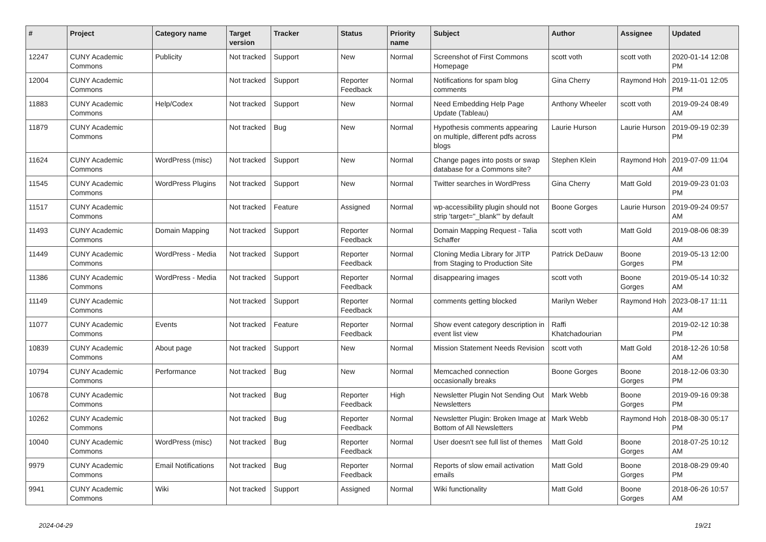| # | Project | Category name | Target version | Tracker | Status | Priority name | Subject | Author | Assignee | Updated |
| --- | --- | --- | --- | --- | --- | --- | --- | --- | --- | --- |
| 12247 | CUNY Academic Commons | Publicity | Not tracked | Support | New | Normal | Screenshot of First Commons Homepage | scott voth | scott voth | 2020-01-14 12:08 PM |
| 12004 | CUNY Academic Commons | | Not tracked | Support | Reporter Feedback | Normal | Notifications for spam blog comments | Gina Cherry | Raymond Hoh | 2019-11-01 12:05 PM |
| 11883 | CUNY Academic Commons | Help/Codex | Not tracked | Support | New | Normal | Need Embedding Help Page Update (Tableau) | Anthony Wheeler | scott voth | 2019-09-24 08:49 AM |
| 11879 | CUNY Academic Commons | | Not tracked | Bug | New | Normal | Hypothesis comments appearing on multiple, different pdfs across blogs | Laurie Hurson | Laurie Hurson | 2019-09-19 02:39 PM |
| 11624 | CUNY Academic Commons | WordPress (misc) | Not tracked | Support | New | Normal | Change pages into posts or swap database for a Commons site? | Stephen Klein | Raymond Hoh | 2019-07-09 11:04 AM |
| 11545 | CUNY Academic Commons | WordPress Plugins | Not tracked | Support | New | Normal | Twitter searches in WordPress | Gina Cherry | Matt Gold | 2019-09-23 01:03 PM |
| 11517 | CUNY Academic Commons | | Not tracked | Feature | Assigned | Normal | wp-accessibility plugin should not strip 'target="_blank"' by default | Boone Gorges | Laurie Hurson | 2019-09-24 09:57 AM |
| 11493 | CUNY Academic Commons | Domain Mapping | Not tracked | Support | Reporter Feedback | Normal | Domain Mapping Request - Talia Schaffer | scott voth | Matt Gold | 2019-08-06 08:39 AM |
| 11449 | CUNY Academic Commons | WordPress - Media | Not tracked | Support | Reporter Feedback | Normal | Cloning Media Library for JITP from Staging to Production Site | Patrick DeDauw | Boone Gorges | 2019-05-13 12:00 PM |
| 11386 | CUNY Academic Commons | WordPress - Media | Not tracked | Support | Reporter Feedback | Normal | disappearing images | scott voth | Boone Gorges | 2019-05-14 10:32 AM |
| 11149 | CUNY Academic Commons | | Not tracked | Support | Reporter Feedback | Normal | comments getting blocked | Marilyn Weber | Raymond Hoh | 2023-08-17 11:11 AM |
| 11077 | CUNY Academic Commons | Events | Not tracked | Feature | Reporter Feedback | Normal | Show event category description in event list view | Raffi Khatchadourian | | 2019-02-12 10:38 PM |
| 10839 | CUNY Academic Commons | About page | Not tracked | Support | New | Normal | Mission Statement Needs Revision | scott voth | Matt Gold | 2018-12-26 10:58 AM |
| 10794 | CUNY Academic Commons | Performance | Not tracked | Bug | New | Normal | Memcached connection occasionally breaks | Boone Gorges | Boone Gorges | 2018-12-06 03:30 PM |
| 10678 | CUNY Academic Commons | | Not tracked | Bug | Reporter Feedback | High | Newsletter Plugin Not Sending Out Newsletters | Mark Webb | Boone Gorges | 2019-09-16 09:38 PM |
| 10262 | CUNY Academic Commons | | Not tracked | Bug | Reporter Feedback | Normal | Newsletter Plugin: Broken Image at Bottom of All Newsletters | Mark Webb | Raymond Hoh | 2018-08-30 05:17 PM |
| 10040 | CUNY Academic Commons | WordPress (misc) | Not tracked | Bug | Reporter Feedback | Normal | User doesn't see full list of themes | Matt Gold | Boone Gorges | 2018-07-25 10:12 AM |
| 9979 | CUNY Academic Commons | Email Notifications | Not tracked | Bug | Reporter Feedback | Normal | Reports of slow email activation emails | Matt Gold | Boone Gorges | 2018-08-29 09:40 PM |
| 9941 | CUNY Academic Commons | Wiki | Not tracked | Support | Assigned | Normal | Wiki functionality | Matt Gold | Boone Gorges | 2018-06-26 10:57 AM |
2024-04-29 19/21